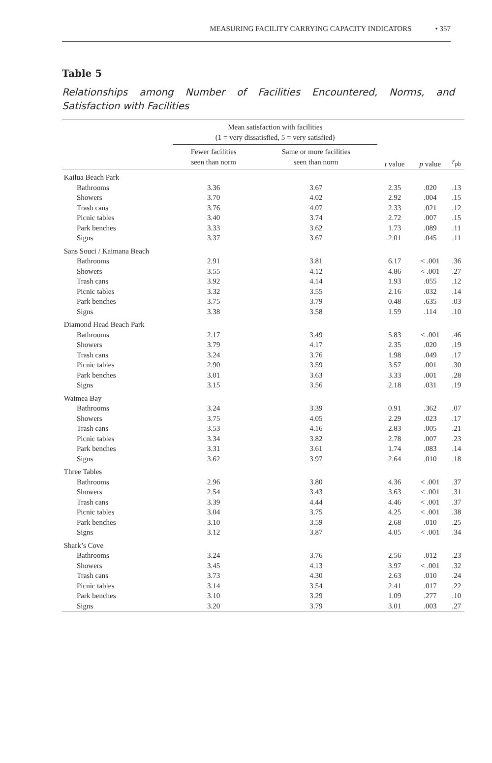MEASURING FACILITY CARRYING CAPACITY INDICATORS • 357
Table 5
Relationships among Number of Facilities Encountered, Norms, and Satisfaction with Facilities
| | Mean satisfaction with facilities (1 = very dissatisfied, 5 = very satisfied) | | | | |
| --- | --- | --- | --- | --- | --- |
| | Fewer facilities seen than norm | Same or more facilities seen than norm | t value | p value | r<sub>pb</sub> |
| Kailua Beach Park | | | | | |
| Bathrooms | 3.36 | 3.67 | 2.35 | .020 | .13 |
| Showers | 3.70 | 4.02 | 2.92 | .004 | .15 |
| Trash cans | 3.76 | 4.07 | 2.33 | .021 | .12 |
| Picnic tables | 3.40 | 3.74 | 2.72 | .007 | .15 |
| Park benches | 3.33 | 3.62 | 1.73 | .089 | .11 |
| Signs | 3.37 | 3.67 | 2.01 | .045 | .11 |
| Sans Souci / Kaimana Beach | | | | | |
| Bathrooms | 2.91 | 3.81 | 6.17 | < .001 | .36 |
| Showers | 3.55 | 4.12 | 4.86 | < .001 | .27 |
| Trash cans | 3.92 | 4.14 | 1.93 | .055 | .12 |
| Picnic tables | 3.32 | 3.55 | 2.16 | .032 | .14 |
| Park benches | 3.75 | 3.79 | 0.48 | .635 | .03 |
| Signs | 3.38 | 3.58 | 1.59 | .114 | .10 |
| Diamond Head Beach Park | | | | | |
| Bathrooms | 2.17 | 3.49 | 5.83 | < .001 | .46 |
| Showers | 3.79 | 4.17 | 2.35 | .020 | .19 |
| Trash cans | 3.24 | 3.76 | 1.98 | .049 | .17 |
| Picnic tables | 2.90 | 3.59 | 3.57 | .001 | .30 |
| Park benches | 3.01 | 3.63 | 3.33 | .001 | .28 |
| Signs | 3.15 | 3.56 | 2.18 | .031 | .19 |
| Waimea Bay | | | | | |
| Bathrooms | 3.24 | 3.39 | 0.91 | .362 | .07 |
| Showers | 3.75 | 4.05 | 2.29 | .023 | .17 |
| Trash cans | 3.53 | 4.16 | 2.83 | .005 | .21 |
| Picnic tables | 3.34 | 3.82 | 2.78 | .007 | .23 |
| Park benches | 3.31 | 3.61 | 1.74 | .083 | .14 |
| Signs | 3.62 | 3.97 | 2.64 | .010 | .18 |
| Three Tables | | | | | |
| Bathrooms | 2.96 | 3.80 | 4.36 | < .001 | .37 |
| Showers | 2.54 | 3.43 | 3.63 | < .001 | .31 |
| Trash cans | 3.39 | 4.44 | 4.46 | < .001 | .37 |
| Picnic tables | 3.04 | 3.75 | 4.25 | < .001 | .38 |
| Park benches | 3.10 | 3.59 | 2.68 | .010 | .25 |
| Signs | 3.12 | 3.87 | 4.05 | < .001 | .34 |
| Shark’s Cove | | | | | |
| Bathrooms | 3.24 | 3.76 | 2.56 | .012 | .23 |
| Showers | 3.45 | 4.13 | 3.97 | < .001 | .32 |
| Trash cans | 3.73 | 4.30 | 2.63 | .010 | .24 |
| Picnic tables | 3.14 | 3.54 | 2.41 | .017 | .22 |
| Park benches | 3.10 | 3.29 | 1.09 | .277 | .10 |
| Signs | 3.20 | 3.79 | 3.01 | .003 | .27 |